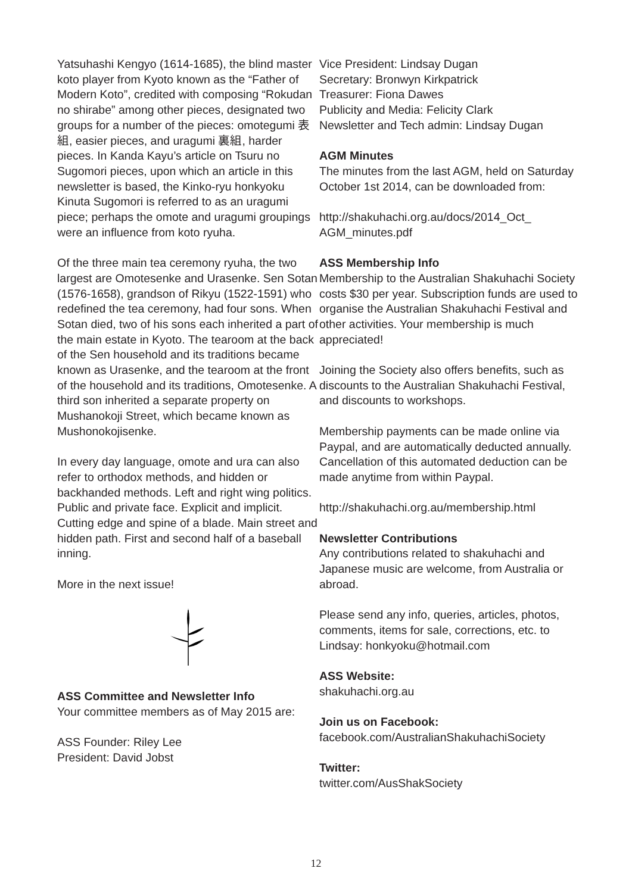Yatsuhashi Kengyo (1614-1685), the blind master koto player from Kyoto known as the “Father of Modern Koto”, credited with composing “Rokudan no shirabe” among other pieces, designated two groups for a number of the pieces: omotegumi 表組, easier pieces, and uragumi 裏組, harder pieces. In Kanda Kayu’s article on Tsuru no Sugomori pieces, upon which an article in this newsletter is based, the Kinko-ryu honkyoku Kinuta Sugomori is referred to as an uragumi piece; perhaps the omote and uragumi groupings were an influence from koto ryuha.
Of the three main tea ceremony ryuha, the two largest are Omotesenke and Urasenke. Sen Sotan (1576-1658), grandson of Rikyu (1522-1591) who redefined the tea ceremony, had four sons. When Sotan died, two of his sons each inherited a part of the main estate in Kyoto. The tearoom at the back of the Sen household and its traditions became known as Urasenke, and the tearoom at the front of the household and its traditions, Omotesenke. A third son inherited a separate property on Mushanokoji Street, which became known as Mushonokojisenke.
In every day language, omote and ura can also refer to orthodox methods, and hidden or backhanded methods. Left and right wing politics. Public and private face. Explicit and implicit. Cutting edge and spine of a blade. Main street and hidden path. First and second half of a baseball inning.
More in the next issue!
ASS Committee and Newsletter Info
Your committee members as of May 2015 are:
ASS Founder: Riley Lee
President: David Jobst
Vice President: Lindsay Dugan
Secretary: Bronwyn Kirkpatrick
Treasurer: Fiona Dawes
Publicity and Media: Felicity Clark
Newsletter and Tech admin: Lindsay Dugan
AGM Minutes
The minutes from the last AGM, held on Saturday October 1st 2014, can be downloaded from:
http://shakuhachi.org.au/docs/2014_Oct_ AGM_minutes.pdf
ASS Membership Info
Membership to the Australian Shakuhachi Society costs $30 per year. Subscription funds are used to organise the Australian Shakuhachi Festival and other activities. Your membership is much appreciated!
Joining the Society also offers benefits, such as discounts to the Australian Shakuhachi Festival, and discounts to workshops.
Membership payments can be made online via Paypal, and are automatically deducted annually. Cancellation of this automated deduction can be made anytime from within Paypal.
http://shakuhachi.org.au/membership.html
Newsletter Contributions
Any contributions related to shakuhachi and Japanese music are welcome, from Australia or abroad.
Please send any info, queries, articles, photos, comments, items for sale, corrections, etc. to Lindsay: honkyoku@hotmail.com
ASS Website:
shakuhachi.org.au
Join us on Facebook:
facebook.com/AustralianShakuhachiSociety
Twitter:
twitter.com/AusShakSociety
12